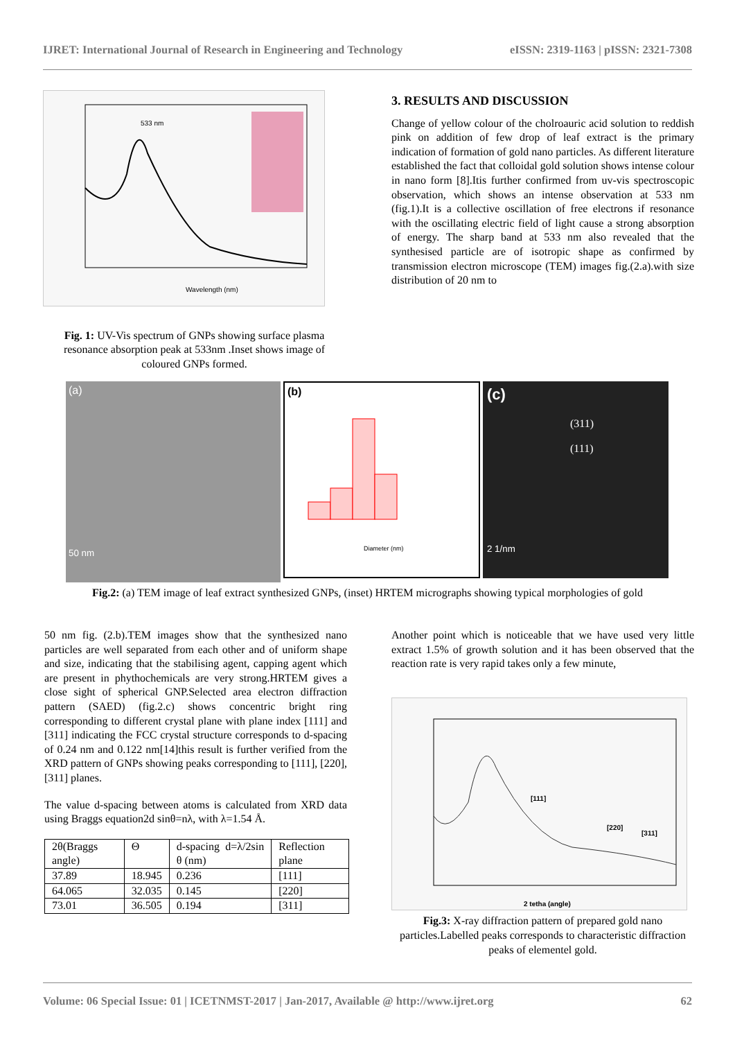IJRET: International Journal of Research in Engineering and Technology eISSN: 2319-1163 | pISSN: 2321-7308
Wavelength (nm)
533 nm
Fig. 1: UV-Vis spectrum of GNPs showing surface plasma resonance absorption peak at 533nm .Inset shows image of coloured GNPs formed.
3. RESULTS AND DISCUSSION
Change of yellow colour of the cholroauric acid solution to reddish pink on addition of few drop of leaf extract is the primary indication of formation of gold nano particles. As different literature established the fact that colloidal gold solution shows intense colour in nano form [8].Itis further confirmed from uv-vis spectroscopic observation, which shows an intense observation at 533 nm (fig.1).It is a collective oscillation of free electrons if resonance with the oscillating electric field of light cause a strong absorption of energy. The sharp band at 533 nm also revealed that the synthesised particle are of isotropic shape as confirmed by transmission electron microscope (TEM) images fig.(2.a).with size distribution of 20 nm to
(a)
50 nm
(b)
Diameter (nm)
(c)
(311)
(111)
2 1/nm
Fig.2: (a) TEM image of leaf extract synthesized GNPs, (inset) HRTEM micrographs showing typical morphologies of gold
50 nm fig. (2.b).TEM images show that the synthesized nano particles are well separated from each other and of uniform shape and size, indicating that the stabilising agent, capping agent which are present in phythochemicals are very strong.HRTEM gives a close sight of spherical GNP.Selected area electron diffraction pattern (SAED) (fig.2.c) shows concentric bright ring corresponding to different crystal plane with plane index [111] and [311] indicating the FCC crystal structure corresponds to d-spacing of 0.24 nm and 0.122 nm[14]this result is further verified from the XRD pattern of GNPs showing peaks corresponding to [111], [220],[311] planes.
The value d-spacing between atoms is calculated from XRD data using Braggs equation2d sinθ=nλ, with λ=1.54 Å.
| 2θ(Braggs angle) | Θ | d-spacing d=λ/2sin θ (nm) | Reflection plane |
| 37.89 | 18.945 | 0.236 | [111] |
| 64.065 | 32.035 | 0.145 | [220] |
| 73.01 | 36.505 | 0.194 | [311] |
Another point which is noticeable that we have used very little extract 1.5% of growth solution and it has been observed that the reaction rate is very rapid takes only a few minute,
[111]
[220]
[311]
2 tetha (angle)
Fig.3: X-ray diffraction pattern of prepared gold nano particles.Labelled peaks corresponds to characteristic diffraction peaks of elementel gold.
Volume: 06 Special Issue: 01 | ICETNMST-2017 | Jan-2017, Available @ http://www.ijret.org 62